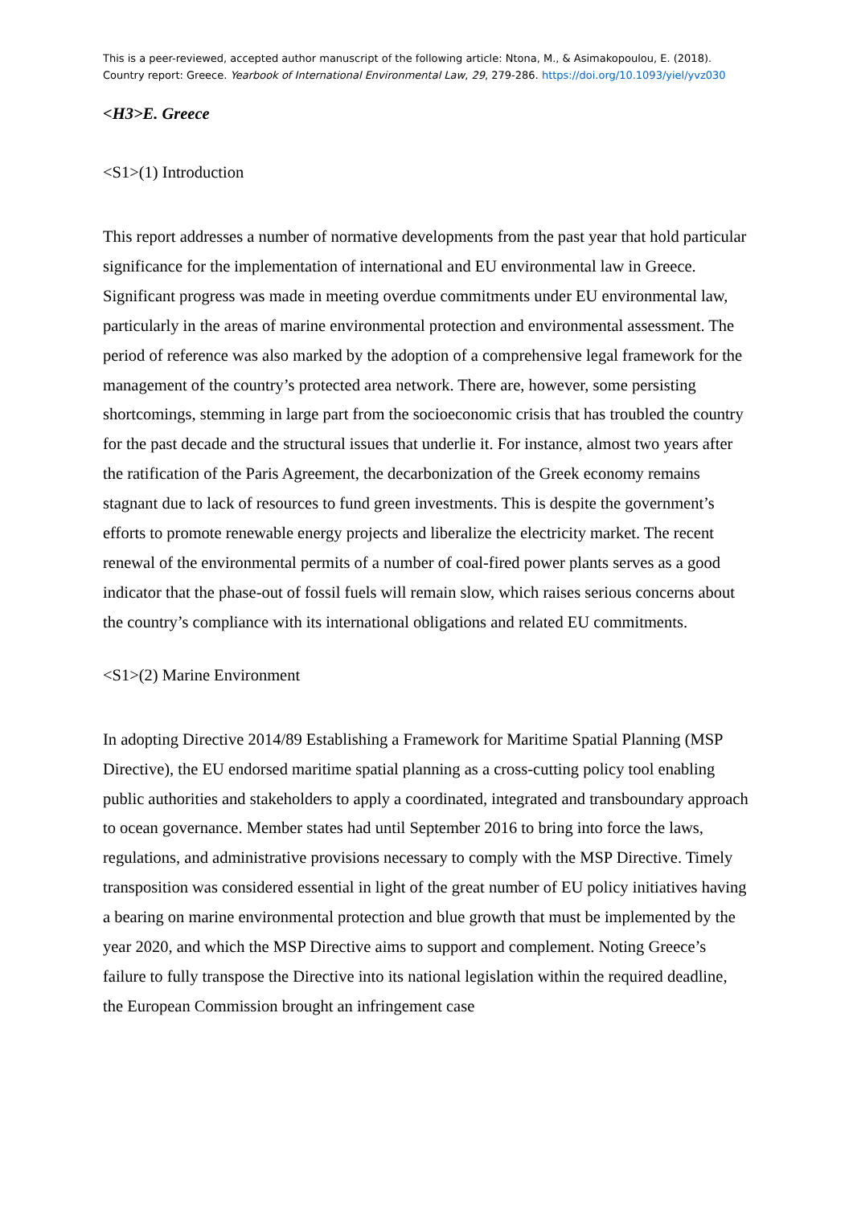This is a peer-reviewed, accepted author manuscript of the following article: Ntona, M., & Asimakopoulou, E. (2018). Country report: Greece. Yearbook of International Environmental Law, 29, 279-286. https://doi.org/10.1093/yiel/yvz030
<H3>E. Greece
<S1>(1) Introduction
This report addresses a number of normative developments from the past year that hold particular significance for the implementation of international and EU environmental law in Greece. Significant progress was made in meeting overdue commitments under EU environmental law, particularly in the areas of marine environmental protection and environmental assessment. The period of reference was also marked by the adoption of a comprehensive legal framework for the management of the country’s protected area network. There are, however, some persisting shortcomings, stemming in large part from the socioeconomic crisis that has troubled the country for the past decade and the structural issues that underlie it. For instance, almost two years after the ratification of the Paris Agreement, the decarbonization of the Greek economy remains stagnant due to lack of resources to fund green investments. This is despite the government’s efforts to promote renewable energy projects and liberalize the electricity market. The recent renewal of the environmental permits of a number of coal-fired power plants serves as a good indicator that the phase-out of fossil fuels will remain slow, which raises serious concerns about the country’s compliance with its international obligations and related EU commitments.
<S1>(2) Marine Environment
In adopting Directive 2014/89 Establishing a Framework for Maritime Spatial Planning (MSP Directive), the EU endorsed maritime spatial planning as a cross-cutting policy tool enabling public authorities and stakeholders to apply a coordinated, integrated and transboundary approach to ocean governance. Member states had until September 2016 to bring into force the laws, regulations, and administrative provisions necessary to comply with the MSP Directive. Timely transposition was considered essential in light of the great number of EU policy initiatives having a bearing on marine environmental protection and blue growth that must be implemented by the year 2020, and which the MSP Directive aims to support and complement. Noting Greece’s failure to fully transpose the Directive into its national legislation within the required deadline, the European Commission brought an infringement case